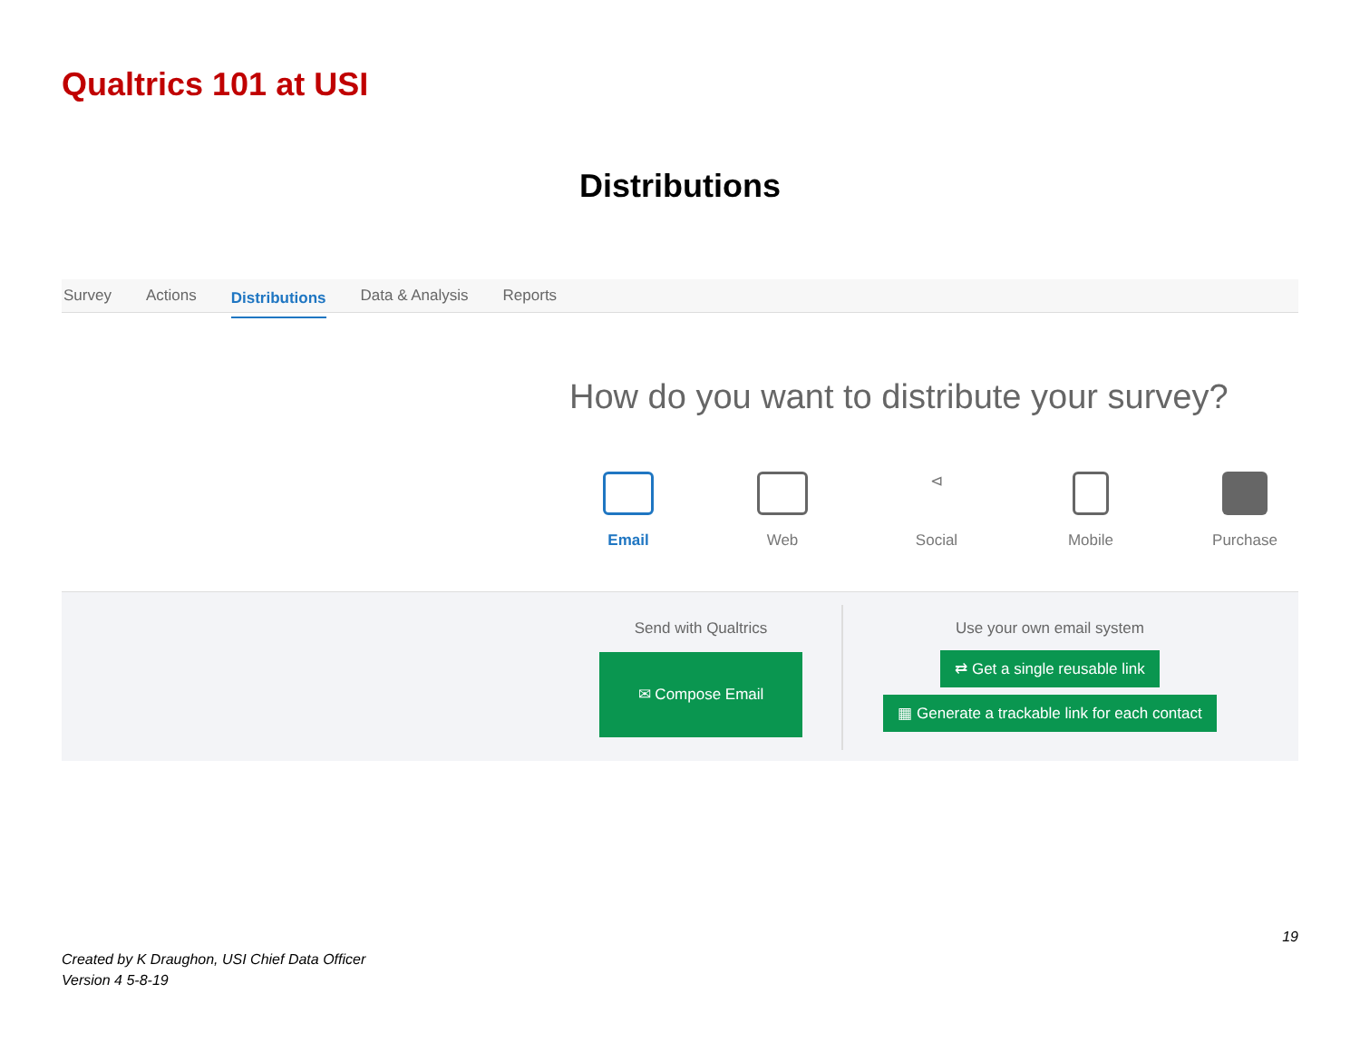Qualtrics 101 at USI
Distributions
Survey Actions Distributions Data & Analysis Reports
How do you want to distribute your survey?
Email Web
⊲
Social
Mobile Purchase
Send with Qualtrics
✉ Compose Email
Use your own email system
⇄ Get a single reusable link
▦ Generate a trackable link for each contact
19
Created by K Draughon, USI Chief Data Officer
Version 4 5-8-19